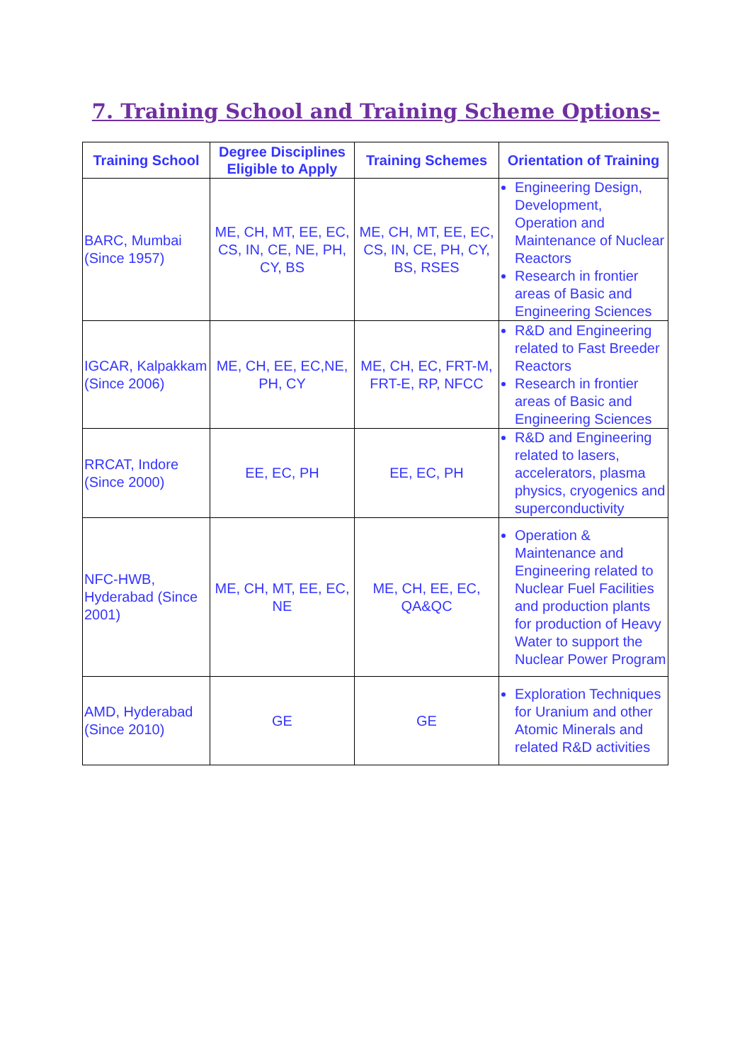7. Training School and Training Scheme Options-
| Training School | Degree Disciplines Eligible to Apply | Training Schemes | Orientation of Training |
| --- | --- | --- | --- |
| BARC, Mumbai (Since 1957) | ME, CH, MT, EE, EC, CS, IN, CE, NE, PH, CY, BS | ME, CH, MT, EE, EC, CS, IN, CE, PH, CY, BS, RSES | Engineering Design, Development, Operation and Maintenance of Nuclear Reactors Research in frontier areas of Basic and Engineering Sciences |
| IGCAR, Kalpakkam (Since 2006) | ME, CH, EE, EC,NE, PH, CY | ME, CH, EC, FRT-M, FRT-E, RP, NFCC | R&D and Engineering related to Fast Breeder Reactors Research in frontier areas of Basic and Engineering Sciences |
| RRCAT, Indore (Since 2000) | EE, EC, PH | EE, EC, PH | R&D and Engineering related to lasers, accelerators, plasma physics, cryogenics and superconductivity |
| NFC-HWB, Hyderabad (Since 2001) | ME, CH, MT, EE, EC, NE | ME, CH, EE, EC, QA&QC | Operation & Maintenance and Engineering related to Nuclear Fuel Facilities and production plants for production of Heavy Water to support the Nuclear Power Program |
| AMD, Hyderabad (Since 2010) | GE | GE | Exploration Techniques for Uranium and other Atomic Minerals and related R&D activities |